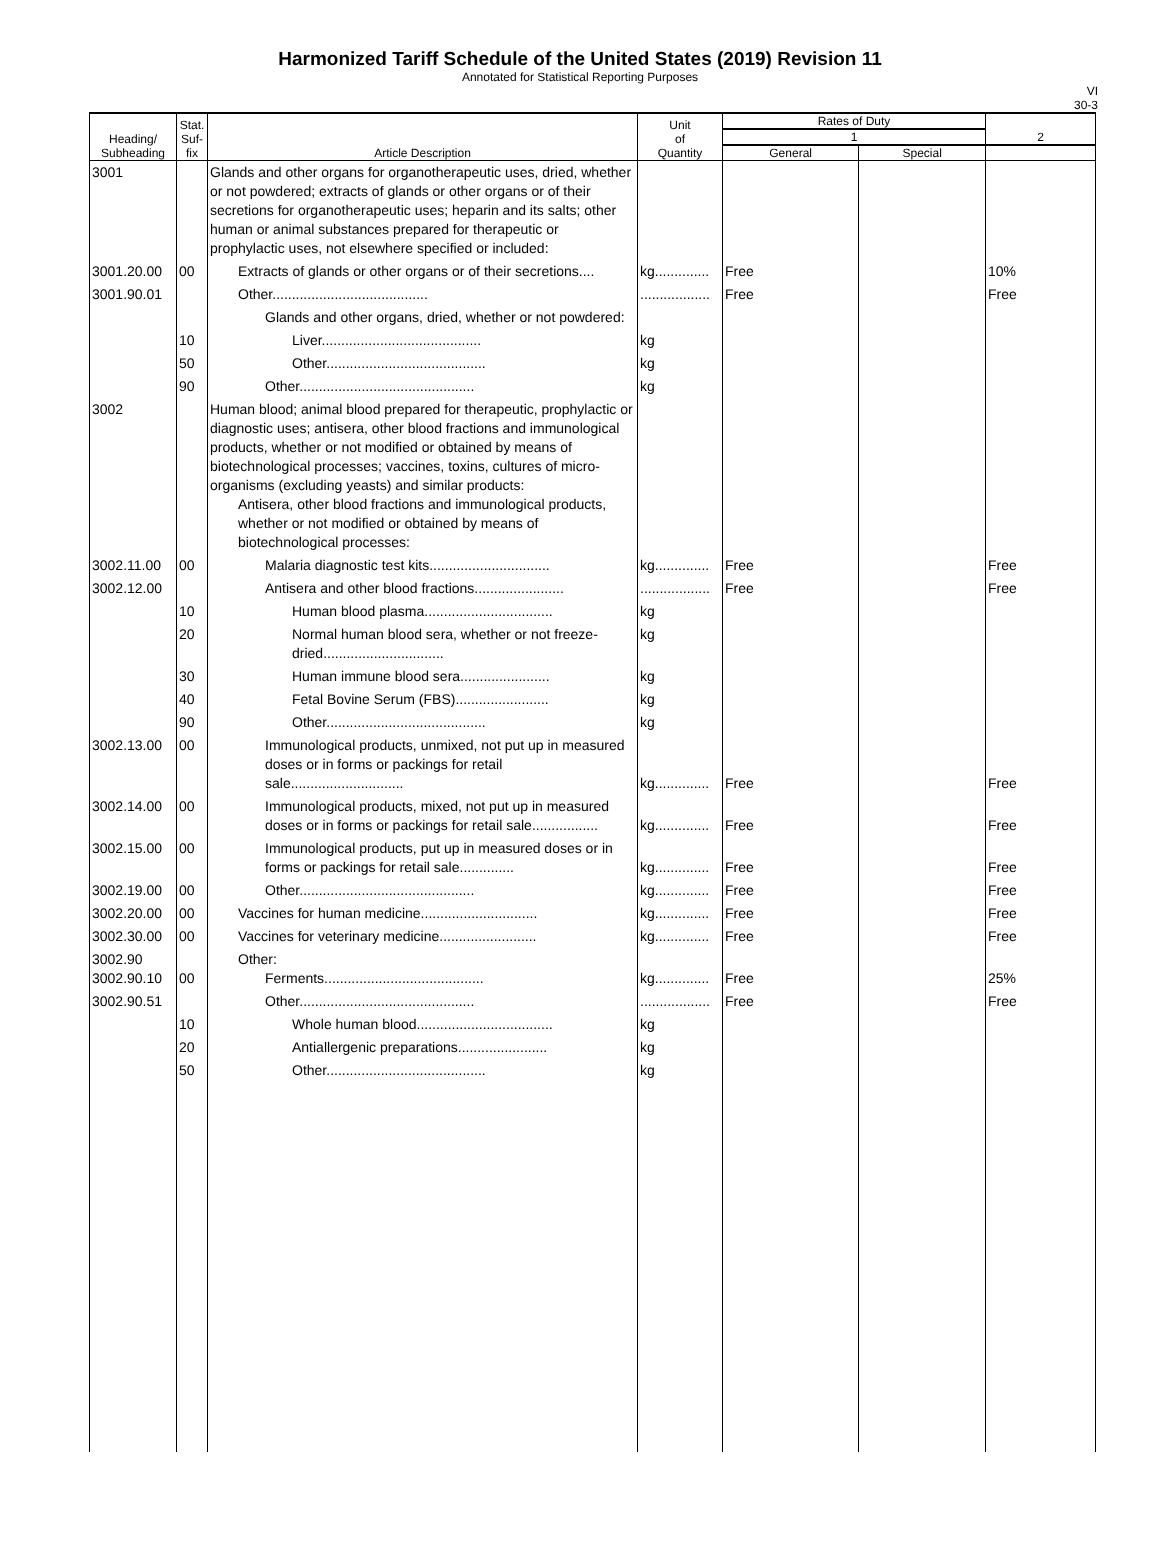Harmonized Tariff Schedule of the United States (2019) Revision 11
Annotated for Statistical Reporting Purposes
VI
30-3
| Heading/ Subheading | Stat. Suf- fix | Article Description | Unit of Quantity | Rates of Duty | | 2 |
| --- | --- | --- | --- | --- | --- | --- |
| | | | | 1 | | |
| | | | | General | Special | |
| 3001 | | Glands and other organs for organotherapeutic uses, dried, whether or not powdered; extracts of glands or other organs or of their secretions for organotherapeutic uses; heparin and its salts; other human or animal substances prepared for therapeutic or prophylactic uses, not elsewhere specified or included: | | | | |
| 3001.20.00 | 00 | Extracts of glands or other organs or of their secretions.... | kg.............. | Free | | 10% |
| 3001.90.01 | | Other........................................ | .................. | Free | | Free |
| | | Glands and other organs, dried, whether or not powdered: | | | | |
| | 10 | Liver......................................... | kg | | | |
| | 50 | Other......................................... | kg | | | |
| | 90 | Other............................................. | kg | | | |
| 3002 | | Human blood; animal blood prepared for therapeutic, prophylactic or diagnostic uses; antisera, other blood fractions and immunological products, whether or not modified or obtained by means of biotechnological processes; vaccines, toxins, cultures of micro-organisms (excluding yeasts) and similar products: Antisera, other blood fractions and immunological products, whether or not modified or obtained by means of biotechnological processes: | | | | |
| 3002.11.00 | 00 | Malaria diagnostic test kits............................... | kg.............. | Free | | Free |
| 3002.12.00 | | Antisera and other blood fractions....................... | .................. | Free | | Free |
| | 10 | Human blood plasma................................. | kg | | | |
| | 20 | Normal human blood sera, whether or not freeze-dried............................... | kg | | | |
| | 30 | Human immune blood sera....................... | kg | | | |
| | 40 | Fetal Bovine Serum (FBS)........................ | kg | | | |
| | 90 | Other......................................... | kg | | | |
| 3002.13.00 | 00 | Immunological products, unmixed, not put up in measured doses or in forms or packings for retail sale............................. | kg.............. | Free | | Free |
| 3002.14.00 | 00 | Immunological products, mixed, not put up in measured doses or in forms or packings for retail sale................. | kg.............. | Free | | Free |
| 3002.15.00 | 00 | Immunological products, put up in measured doses or in forms or packings for retail sale.............. | kg.............. | Free | | Free |
| 3002.19.00 | 00 | Other............................................. | kg.............. | Free | | Free |
| 3002.20.00 | 00 | Vaccines for human medicine.............................. | kg.............. | Free | | Free |
| 3002.30.00 | 00 | Vaccines for veterinary medicine......................... | kg.............. | Free | | Free |
| 3002.90 3002.90.10 | 00 | Other: Ferments......................................... | kg.............. | Free | | 25% |
| 3002.90.51 | | Other............................................. | .................. | Free | | Free |
| | 10 | Whole human blood................................... | kg | | | |
| | 20 | Antiallergenic preparations....................... | kg | | | |
| | 50 | Other......................................... | kg | | | |